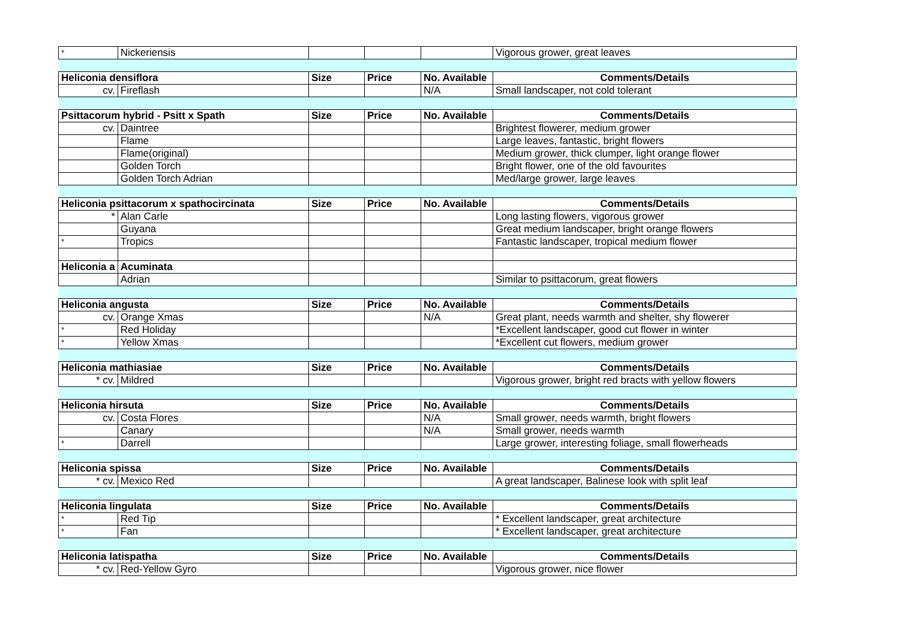| * | Nickeriensis | | | | Vigorous grower, great leaves |
| Heliconia densiflora | | Size | Price | No. Available | Comments/Details |
| cv. | Fireflash | | | N/A | Small landscaper, not cold tolerant |
| Psittacorum hybrid - Psitt x Spath | | Size | Price | No. Available | Comments/Details |
| cv. | Daintree | | | | Brightest flowerer, medium grower |
| | Flame | | | | Large leaves, fantastic, bright flowers |
| | Flame(original) | | | | Medium grower, thick clumper, light orange flower |
| | Golden Torch | | | | Bright flower, one of the old favourites |
| | Golden Torch Adrian | | | | Med/large grower, large leaves |
| Heliconia psittacorum x spathocircinata | | Size | Price | No. Available | Comments/Details |
| * | Alan Carle | | | | Long lasting flowers, vigorous grower |
| | Guyana | | | | Great medium landscaper, bright orange flowers |
| * | Tropics | | | | Fantastic landscaper, tropical medium flower |
| Heliconia a | Acuminata | | | | |
| | Adrian | | | | Similar to psittacorum, great flowers |
| Heliconia angusta | | Size | Price | No. Available | Comments/Details |
| cv. | Orange Xmas | | | N/A | Great plant, needs warmth and shelter, shy flowerer |
| * | Red Holiday | | | | *Excellent landscaper, good cut flower in winter |
| * | Yellow Xmas | | | | *Excellent cut flowers, medium grower |
| Heliconia mathiasiae | | Size | Price | No. Available | Comments/Details |
| * cv. | Mildred | | | | Vigorous grower, bright red bracts with yellow flowers |
| Heliconia hirsuta | | Size | Price | No. Available | Comments/Details |
| cv. | Costa Flores | | | N/A | Small grower, needs warmth, bright flowers |
| | Canary | | | N/A | Small grower, needs warmth |
| * | Darrell | | | | Large grower, interesting foliage, small flowerheads |
| Heliconia spissa | | Size | Price | No. Available | Comments/Details |
| * cv. | Mexico Red | | | | A great landscaper, Balinese look with split leaf |
| Heliconia lingulata | | Size | Price | No. Available | Comments/Details |
| * | Red Tip | | | | * Excellent landscaper, great architecture |
| * | Fan | | | | * Excellent landscaper, great architecture |
| Heliconia latispatha | | Size | Price | No. Available | Comments/Details |
| * cv. | Red-Yellow Gyro | | | | Vigorous grower, nice flower |